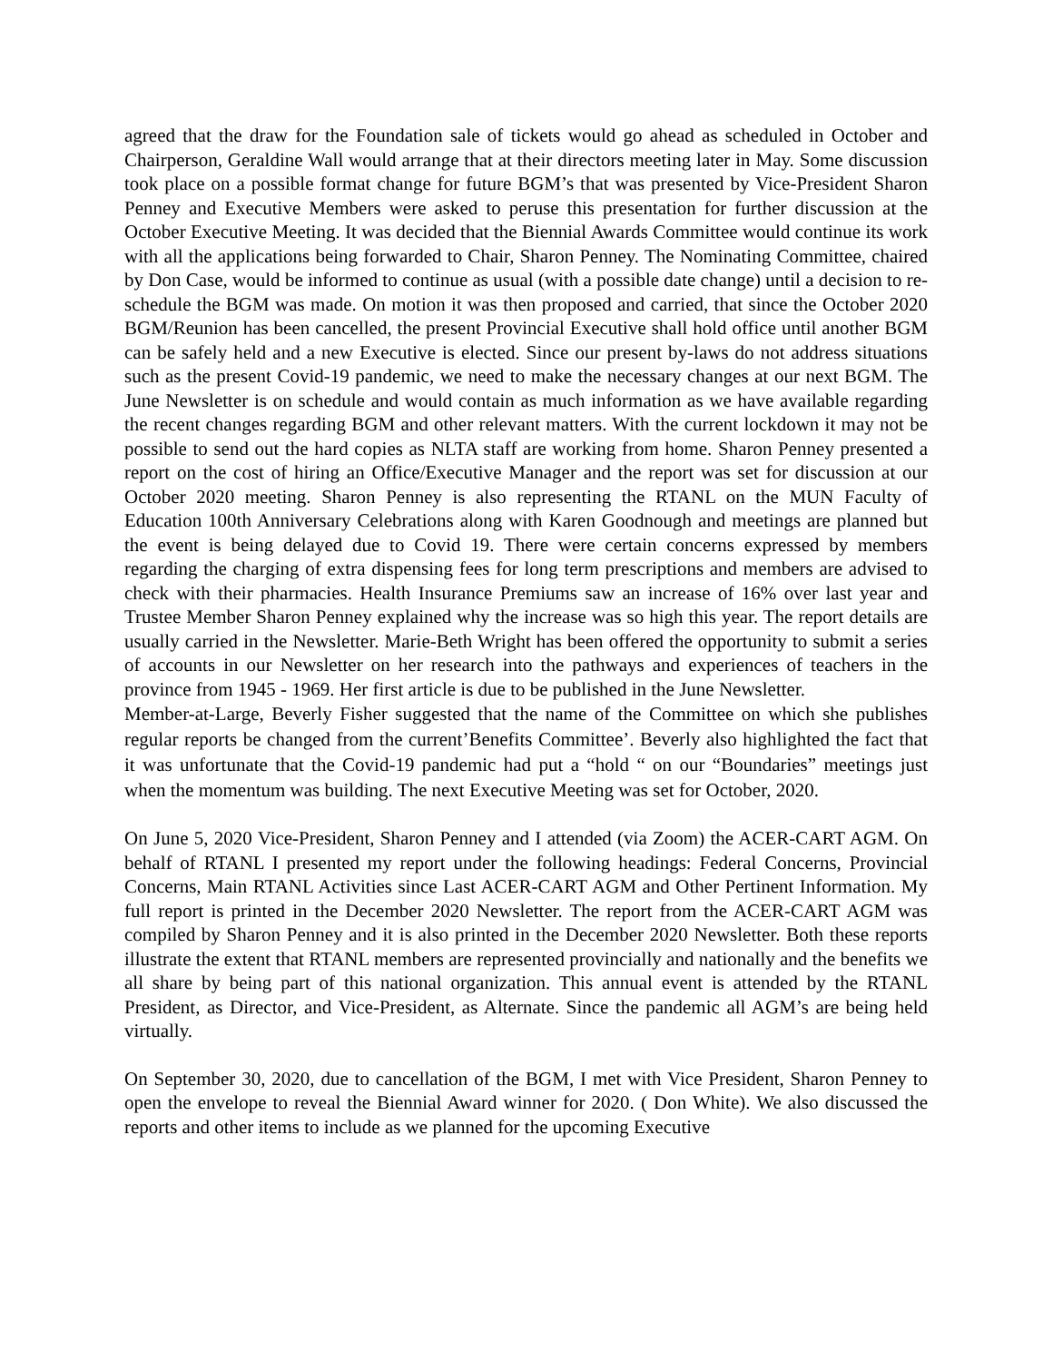agreed that the draw for the Foundation sale of tickets would go ahead as scheduled in October and Chairperson, Geraldine Wall would arrange that at their directors meeting later in May. Some discussion took place on a possible format change for future BGM’s that was presented by Vice-President Sharon Penney and Executive Members were asked to peruse this presentation for further discussion at the October Executive Meeting. It was decided that the Biennial Awards Committee would continue its work with all the applications being forwarded to Chair, Sharon Penney. The Nominating Committee, chaired by Don Case, would be informed to continue as usual (with a possible date change) until a decision to re-schedule the BGM was made. On motion it was then proposed and carried, that since the October 2020 BGM/Reunion has been cancelled, the present Provincial Executive shall hold office until another BGM can be safely held and a new Executive is elected. Since our present by-laws do not address situations such as the present Covid-19 pandemic, we need to make the necessary changes at our next BGM. The June Newsletter is on schedule and would contain as much information as we have available regarding the recent changes regarding BGM and other relevant matters. With the current lockdown it may not be possible to send out the hard copies as NLTA staff are working from home. Sharon Penney presented a report on the cost of hiring an Office/Executive Manager and the report was set for discussion at our October 2020 meeting. Sharon Penney is also representing the RTANL on the MUN Faculty of Education 100th Anniversary Celebrations along with Karen Goodnough and meetings are planned but the event is being delayed due to Covid 19. There were certain concerns expressed by members regarding the charging of extra dispensing fees for long term prescriptions and members are advised to check with their pharmacies. Health Insurance Premiums saw an increase of 16% over last year and Trustee Member Sharon Penney explained why the increase was so high this year. The report details are usually carried in the Newsletter. Marie-Beth Wright has been offered the opportunity to submit a series of accounts in our Newsletter on her research into the pathways and experiences of teachers in the province from 1945 - 1969. Her first article is due to be published in the June Newsletter.
Member-at-Large, Beverly Fisher suggested that the name of the Committee on which she publishes regular reports be changed from the current’Benefits Committee’. Beverly also highlighted the fact that it was unfortunate that the Covid-19 pandemic had put a “hold “ on our “Boundaries” meetings just when the momentum was building. The next Executive Meeting was set for October, 2020.
On June 5, 2020 Vice-President, Sharon Penney and I attended (via Zoom) the ACER-CART AGM. On behalf of RTANL I presented my report under the following headings: Federal Concerns, Provincial Concerns, Main RTANL Activities since Last ACER-CART AGM and Other Pertinent Information. My full report is printed in the December 2020 Newsletter. The report from the ACER-CART AGM was compiled by Sharon Penney and it is also printed in the December 2020 Newsletter. Both these reports illustrate the extent that RTANL members are represented provincially and nationally and the benefits we all share by being part of this national organization. This annual event is attended by the RTANL President, as Director, and Vice-President, as Alternate. Since the pandemic all AGM’s are being held virtually.
On September 30, 2020, due to cancellation of the BGM, I met with Vice President, Sharon Penney to open the envelope to reveal the Biennial Award winner for 2020. ( Don White). We also discussed the reports and other items to include as we planned for the upcoming Executive